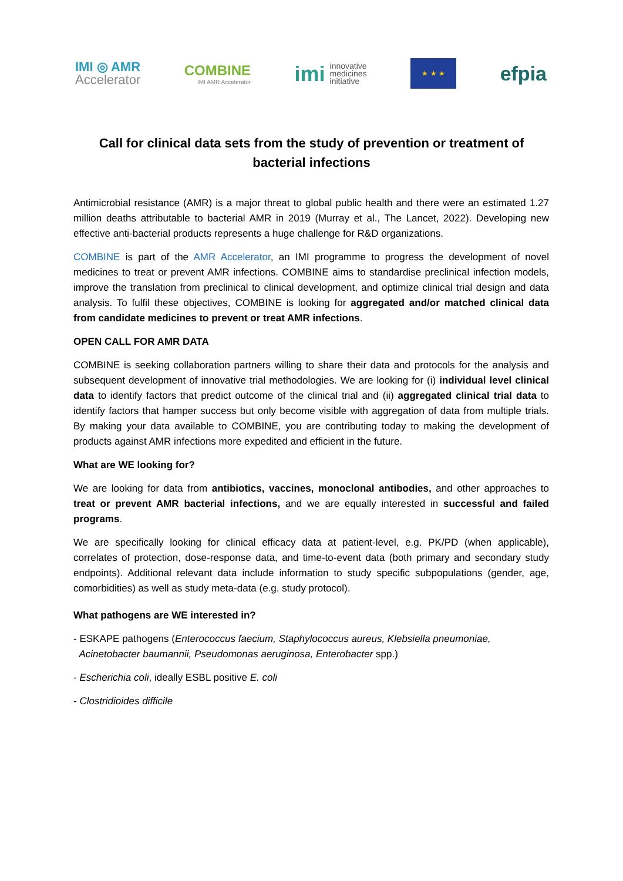IMI ◎ AMR
Accelerator
COMBINE
IMI AMR Accelerator
imi
innovative
medicines
initiative
★ ★ ★
efpia
Call for clinical data sets from the study of prevention or treatment of bacterial infections
Antimicrobial resistance (AMR) is a major threat to global public health and there were an estimated 1.27 million deaths attributable to bacterial AMR in 2019 (Murray et al., The Lancet, 2022). Developing new effective anti-bacterial products represents a huge challenge for R&D organizations.
COMBINE is part of the AMR Accelerator, an IMI programme to progress the development of novel medicines to treat or prevent AMR infections. COMBINE aims to standardise preclinical infection models, improve the translation from preclinical to clinical development, and optimize clinical trial design and data analysis. To fulfil these objectives, COMBINE is looking for aggregated and/or matched clinical data from candidate medicines to prevent or treat AMR infections.
OPEN CALL FOR AMR DATA
COMBINE is seeking collaboration partners willing to share their data and protocols for the analysis and subsequent development of innovative trial methodologies. We are looking for (i) individual level clinical data to identify factors that predict outcome of the clinical trial and (ii) aggregated clinical trial data to identify factors that hamper success but only become visible with aggregation of data from multiple trials. By making your data available to COMBINE, you are contributing today to making the development of products against AMR infections more expedited and efficient in the future.
What are WE looking for?
We are looking for data from antibiotics, vaccines, monoclonal antibodies, and other approaches to treat or prevent AMR bacterial infections, and we are equally interested in successful and failed programs.
We are specifically looking for clinical efficacy data at patient-level, e.g. PK/PD (when applicable), correlates of protection, dose-response data, and time-to-event data (both primary and secondary study endpoints). Additional relevant data include information to study specific subpopulations (gender, age, comorbidities) as well as study meta-data (e.g. study protocol).
What pathogens are WE interested in?
- ESKAPE pathogens (Enterococcus faecium, Staphylococcus aureus, Klebsiella pneumoniae,
Acinetobacter baumannii, Pseudomonas aeruginosa, Enterobacter spp.)
- Escherichia coli, ideally ESBL positive E. coli
- Clostridioides difficile